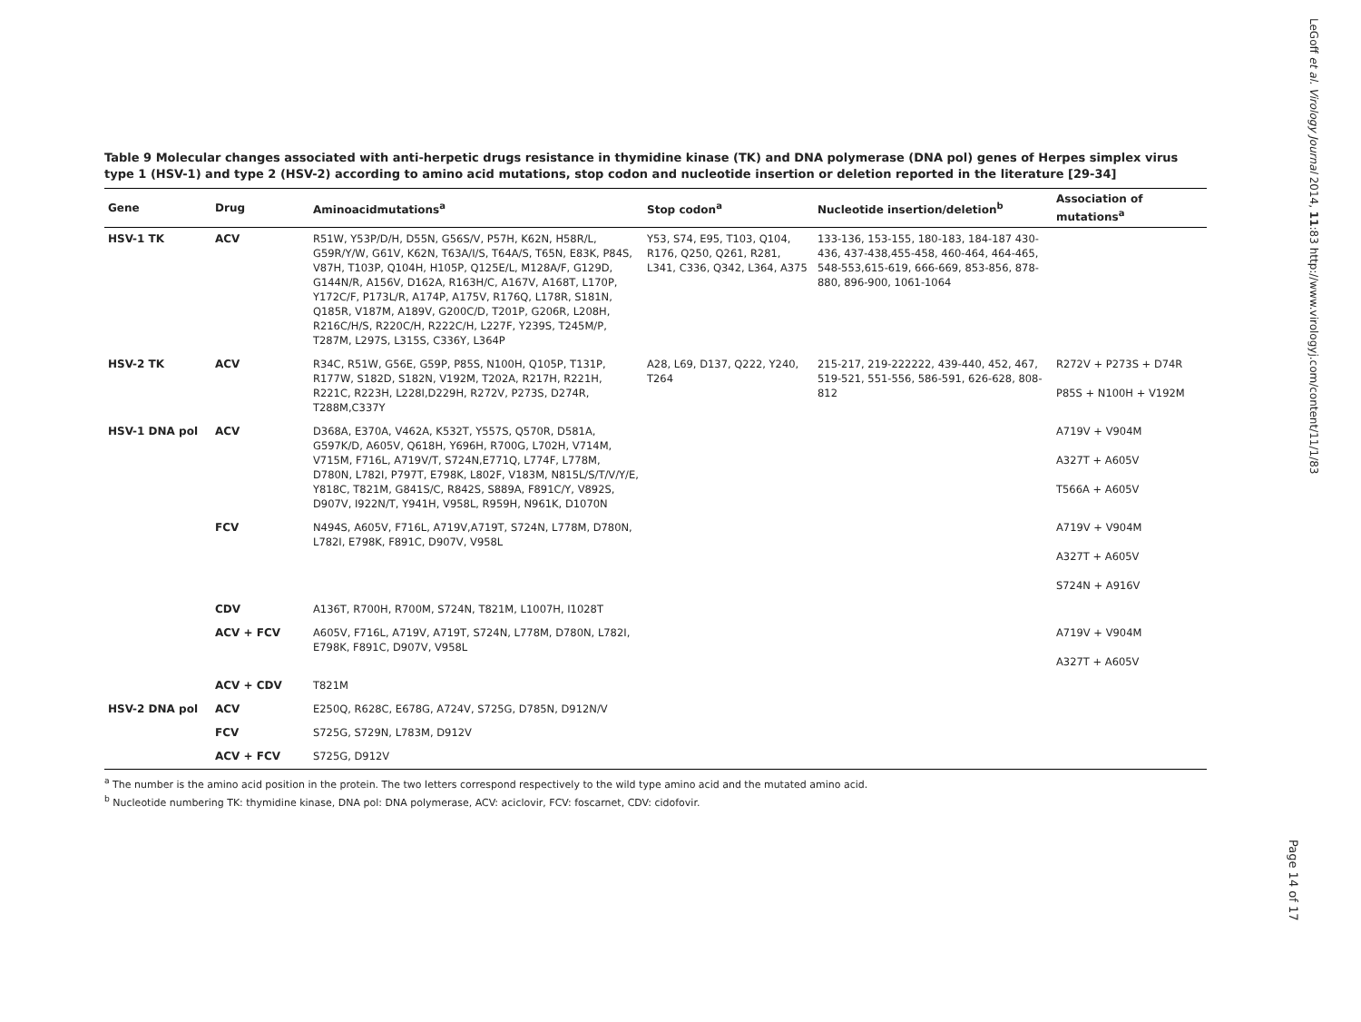Table 9 Molecular changes associated with anti-herpetic drugs resistance in thymidine kinase (TK) and DNA polymerase (DNA pol) genes of Herpes simplex virus type 1 (HSV-1) and type 2 (HSV-2) according to amino acid mutations, stop codon and nucleotide insertion or deletion reported in the literature [29-34]
| Gene | Drug | Aminoacidmutations<sup>a</sup> | Stop codon<sup>a</sup> | Nucleotide insertion/deletion<sup>b</sup> | Association of mutations<sup>a</sup> |
| --- | --- | --- | --- | --- | --- |
| HSV-1 TK | ACV | R51W, Y53P/D/H, D55N, G56S/V, P57H, K62N, H58R/L, G59R/Y/W, G61V, K62N, T63A/I/S, T64A/S, T65N, E83K, P84S, V87H, T103P, Q104H, H105P, Q125E/L, M128A/F, G129D, G144N/R, A156V, D162A, R163H/C, A167V, A168T, L170P, Y172C/F, P173L/R, A174P, A175V, R176Q, L178R, S181N, Q185R, V187M, A189V, G200C/D, T201P, G206R, L208H, R216C/H/S, R220C/H, R222C/H, L227F, Y239S, T245M/P, T287M, L297S, L315S, C336Y, L364P | Y53, S74, E95, T103, Q104, R176, Q250, Q261, R281, L341, C336, Q342, L364, A375 | 133-136, 153-155, 180-183, 184-187 430-436, 437-438,455-458, 460-464, 464-465, 548-553,615-619, 666-669, 853-856, 878-880, 896-900, 1061-1064 | |
| HSV-2 TK | ACV | R34C, R51W, G56E, G59P, P85S, N100H, Q105P, T131P, R177W, S182D, S182N, V192M, T202A, R217H, R221H, R221C, R223H, L228I,D229H, R272V, P273S, D274R, T288M,C337Y | A28, L69, D137, Q222, Y240, T264 | 215-217, 219-222222, 439-440, 452, 467, 519-521, 551-556, 586-591, 626-628, 808-812 | R272V + P273S + D74R P85S + N100H + V192M |
| HSV-1 DNA pol | ACV | D368A, E370A, V462A, K532T, Y557S, Q570R, D581A, G597K/D, A605V, Q618H, Y696H, R700G, L702H, V714M, V715M, F716L, A719V/T, S724N,E771Q, L774F, L778M, D780N, L782I, P797T, E798K, L802F, V183M, N815L/S/T/V/Y/E, Y818C, T821M, G841S/C, R842S, S889A, F891C/Y, V892S, D907V, I922N/T, Y941H, V958L, R959H, N961K, D1070N | | | A719V + V904M A327T + A605V T566A + A605V |
| | FCV | N494S, A605V, F716L, A719V,A719T, S724N, L778M, D780N, L782I, E798K, F891C, D907V, V958L | | | A719V + V904M A327T + A605V S724N + A916V |
| | CDV | A136T, R700H, R700M, S724N, T821M, L1007H, I1028T | | | |
| | ACV + FCV | A605V, F716L, A719V, A719T, S724N, L778M, D780N, L782I, E798K, F891C, D907V, V958L | | | A719V + V904M A327T + A605V |
| | ACV + CDV | T821M | | | |
| HSV-2 DNA pol | ACV | E250Q, R628C, E678G, A724V, S725G, D785N, D912N/V | | | |
| | FCV | S725G, S729N, L783M, D912V | | | |
| | ACV + FCV | S725G, D912V | | | |
<sup>a</sup> The number is the amino acid position in the protein. The two letters correspond respectively to the wild type amino acid and the mutated amino acid.
<sup>b</sup> Nucleotide numbering TK: thymidine kinase, DNA pol: DNA polymerase, ACV: aciclovir, FCV: foscarnet, CDV: cidofovir.
LeGoff et al. Virology Journal 2014, 11:83 http://www.virologyj.com/content/11/1/83
Page 14 of 17